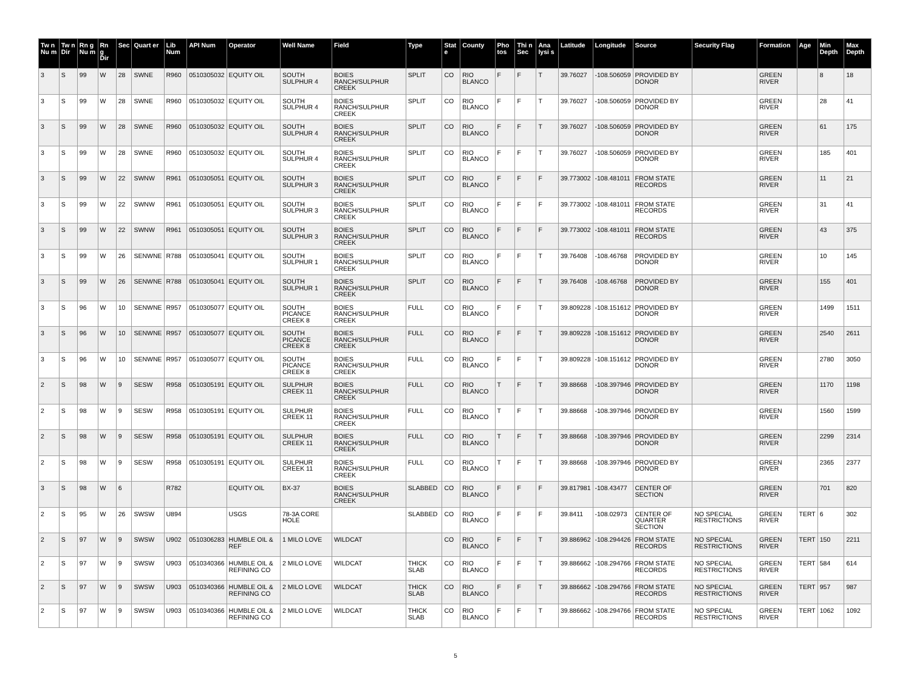| Tw n Nu m | Tw n Dir | Rn g Nu m | Rn g Dir | Sec | Quart er | Lib Num | API Num | Operator | Well Name | Field | Type | Stat e | County | Pho tos | Thi n Sec | Ana lysi s | Latitude | Longitude | Source | Security Flag | Formation | Age | Min Depth | Max Depth |
| --- | --- | --- | --- | --- | --- | --- | --- | --- | --- | --- | --- | --- | --- | --- | --- | --- | --- | --- | --- | --- | --- | --- | --- | --- |
| 3 | S | 99 | W | 28 | SWNE | R960 | 0510305032 | EQUITY OIL | SOUTH SULPHUR 4 | BOIES RANCH/SULPHUR CREEK | SPLIT | CO | RIO BLANCO | F | F | T | 39.76027 | -108.506059 | PROVIDED BY DONOR | | GREEN RIVER | | 8 | 18 |
| 3 | S | 99 | W | 28 | SWNE | R960 | 0510305032 | EQUITY OIL | SOUTH SULPHUR 4 | BOIES RANCH/SULPHUR CREEK | SPLIT | CO | RIO BLANCO | F | F | T | 39.76027 | -108.506059 | PROVIDED BY DONOR | | GREEN RIVER | | 28 | 41 |
| 3 | S | 99 | W | 28 | SWNE | R960 | 0510305032 | EQUITY OIL | SOUTH SULPHUR 4 | BOIES RANCH/SULPHUR CREEK | SPLIT | CO | RIO BLANCO | F | F | T | 39.76027 | -108.506059 | PROVIDED BY DONOR | | GREEN RIVER | | 61 | 175 |
| 3 | S | 99 | W | 28 | SWNE | R960 | 0510305032 | EQUITY OIL | SOUTH SULPHUR 4 | BOIES RANCH/SULPHUR CREEK | SPLIT | CO | RIO BLANCO | F | F | T | 39.76027 | -108.506059 | PROVIDED BY DONOR | | GREEN RIVER | | 185 | 401 |
| 3 | S | 99 | W | 22 | SWNW | R961 | 0510305051 | EQUITY OIL | SOUTH SULPHUR 3 | BOIES RANCH/SULPHUR CREEK | SPLIT | CO | RIO BLANCO | F | F | F | 39.773002 | -108.481011 | FROM STATE RECORDS | | GREEN RIVER | | 11 | 21 |
| 3 | S | 99 | W | 22 | SWNW | R961 | 0510305051 | EQUITY OIL | SOUTH SULPHUR 3 | BOIES RANCH/SULPHUR CREEK | SPLIT | CO | RIO BLANCO | F | F | F | 39.773002 | -108.481011 | FROM STATE RECORDS | | GREEN RIVER | | 31 | 41 |
| 3 | S | 99 | W | 22 | SWNW | R961 | 0510305051 | EQUITY OIL | SOUTH SULPHUR 3 | BOIES RANCH/SULPHUR CREEK | SPLIT | CO | RIO BLANCO | F | F | F | 39.773002 | -108.481011 | FROM STATE RECORDS | | GREEN RIVER | | 43 | 375 |
| 3 | S | 99 | W | 26 | SENWNE | R788 | 0510305041 | EQUITY OIL | SOUTH SULPHUR 1 | BOIES RANCH/SULPHUR CREEK | SPLIT | CO | RIO BLANCO | F | F | T | 39.76408 | -108.46768 | PROVIDED BY DONOR | | GREEN RIVER | | 10 | 145 |
| 3 | S | 99 | W | 26 | SENWNE | R788 | 0510305041 | EQUITY OIL | SOUTH SULPHUR 1 | BOIES RANCH/SULPHUR CREEK | SPLIT | CO | RIO BLANCO | F | F | T | 39.76408 | -108.46768 | PROVIDED BY DONOR | | GREEN RIVER | | 155 | 401 |
| 3 | S | 96 | W | 10 | SENWNE | R957 | 0510305077 | EQUITY OIL | SOUTH PICANCE CREEK 8 | BOIES RANCH/SULPHUR CREEK | FULL | CO | RIO BLANCO | F | F | T | 39.809228 | -108.151612 | PROVIDED BY DONOR | | GREEN RIVER | | 1499 | 1511 |
| 3 | S | 96 | W | 10 | SENWNE | R957 | 0510305077 | EQUITY OIL | SOUTH PICANCE CREEK 8 | BOIES RANCH/SULPHUR CREEK | FULL | CO | RIO BLANCO | F | F | T | 39.809228 | -108.151612 | PROVIDED BY DONOR | | GREEN RIVER | | 2540 | 2611 |
| 3 | S | 96 | W | 10 | SENWNE | R957 | 0510305077 | EQUITY OIL | SOUTH PICANCE CREEK 8 | BOIES RANCH/SULPHUR CREEK | FULL | CO | RIO BLANCO | F | F | T | 39.809228 | -108.151612 | PROVIDED BY DONOR | | GREEN RIVER | | 2780 | 3050 |
| 2 | S | 98 | W | 9 | SESW | R958 | 0510305191 | EQUITY OIL | SULPHUR CREEK 11 | BOIES RANCH/SULPHUR CREEK | FULL | CO | RIO BLANCO | T | F | T | 39.88668 | -108.397946 | PROVIDED BY DONOR | | GREEN RIVER | | 1170 | 1198 |
| 2 | S | 98 | W | 9 | SESW | R958 | 0510305191 | EQUITY OIL | SULPHUR CREEK 11 | BOIES RANCH/SULPHUR CREEK | FULL | CO | RIO BLANCO | T | F | T | 39.88668 | -108.397946 | PROVIDED BY DONOR | | GREEN RIVER | | 1560 | 1599 |
| 2 | S | 98 | W | 9 | SESW | R958 | 0510305191 | EQUITY OIL | SULPHUR CREEK 11 | BOIES RANCH/SULPHUR CREEK | FULL | CO | RIO BLANCO | T | F | T | 39.88668 | -108.397946 | PROVIDED BY DONOR | | GREEN RIVER | | 2299 | 2314 |
| 2 | S | 98 | W | 9 | SESW | R958 | 0510305191 | EQUITY OIL | SULPHUR CREEK 11 | BOIES RANCH/SULPHUR CREEK | FULL | CO | RIO BLANCO | T | F | T | 39.88668 | -108.397946 | PROVIDED BY DONOR | | GREEN RIVER | | 2365 | 2377 |
| 3 | S | 98 | W | 6 | | R782 | | EQUITY OIL | BX-37 | BOIES RANCH/SULPHUR CREEK | SLABBED | CO | RIO BLANCO | F | F | F | 39.817981 | -108.43477 | CENTER OF SECTION | | GREEN RIVER | | 701 | 820 |
| 2 | S | 95 | W | 26 | SWSW | U894 | | USGS | 78-3A CORE HOLE | | SLABBED | CO | RIO BLANCO | F | F | F | 39.8411 | -108.02973 | CENTER OF QUARTER SECTION | NO SPECIAL RESTRICTIONS | GREEN RIVER | TERT | 6 | 302 |
| 2 | S | 97 | W | 9 | SWSW | U902 | 0510306283 | HUMBLE OIL & REF | 1 MILO LOVE | WILDCAT | | CO | RIO BLANCO | F | F | T | 39.886962 | -108.294426 | FROM STATE RECORDS | NO SPECIAL RESTRICTIONS | GREEN RIVER | TERT | 150 | 2211 |
| 2 | S | 97 | W | 9 | SWSW | U903 | 0510340366 | HUMBLE OIL & REFINING CO | 2 MILO LOVE | WILDCAT | THICK SLAB | CO | RIO BLANCO | F | F | T | 39.886662 | -108.294766 | FROM STATE RECORDS | NO SPECIAL RESTRICTIONS | GREEN RIVER | TERT | 584 | 614 |
| 2 | S | 97 | W | 9 | SWSW | U903 | 0510340366 | HUMBLE OIL & REFINING CO | 2 MILO LOVE | WILDCAT | THICK SLAB | CO | RIO BLANCO | F | F | T | 39.886662 | -108.294766 | FROM STATE RECORDS | NO SPECIAL RESTRICTIONS | GREEN RIVER | TERT | 957 | 987 |
| 2 | S | 97 | W | 9 | SWSW | U903 | 0510340366 | HUMBLE OIL & REFINING CO | 2 MILO LOVE | WILDCAT | THICK SLAB | CO | RIO BLANCO | F | F | T | 39.886662 | -108.294766 | FROM STATE RECORDS | NO SPECIAL RESTRICTIONS | GREEN RIVER | TERT | 1062 | 1092 |
5